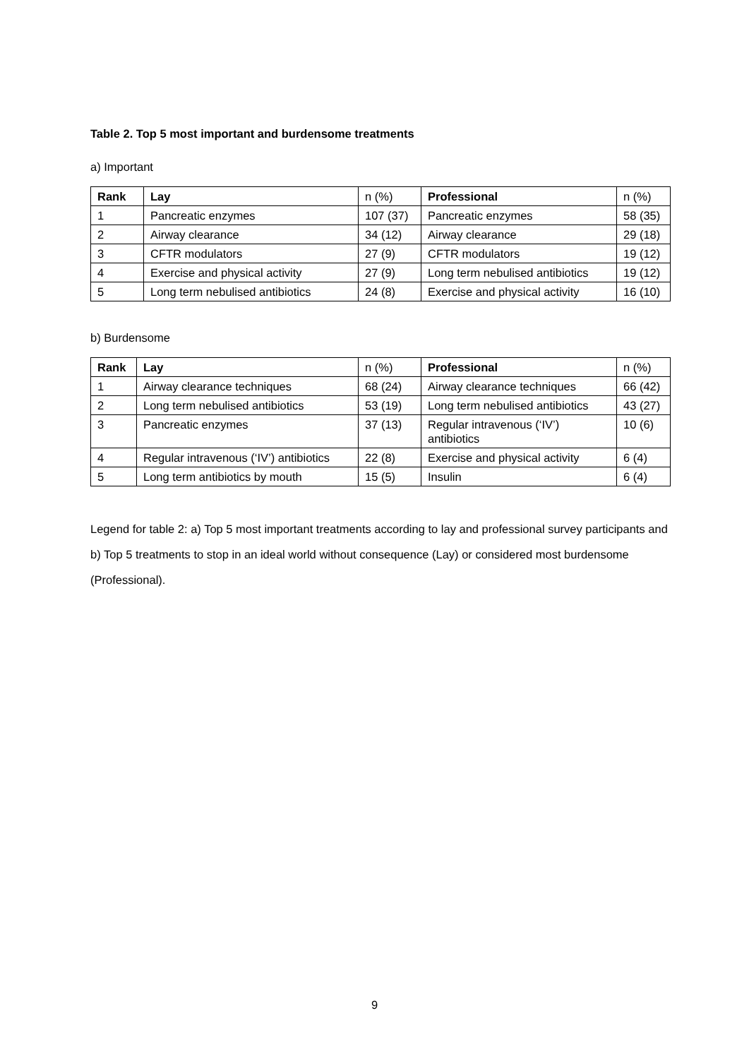Table 2. Top 5 most important and burdensome treatments
a) Important
| Rank | Lay | n (%) | Professional | n (%) |
| --- | --- | --- | --- | --- |
| 1 | Pancreatic enzymes | 107 (37) | Pancreatic enzymes | 58 (35) |
| 2 | Airway clearance | 34 (12) | Airway clearance | 29 (18) |
| 3 | CFTR modulators | 27 (9) | CFTR modulators | 19 (12) |
| 4 | Exercise and physical activity | 27 (9) | Long term nebulised antibiotics | 19 (12) |
| 5 | Long term nebulised antibiotics | 24 (8) | Exercise and physical activity | 16 (10) |
b) Burdensome
| Rank | Lay | n (%) | Professional | n (%) |
| --- | --- | --- | --- | --- |
| 1 | Airway clearance techniques | 68 (24) | Airway clearance techniques | 66 (42) |
| 2 | Long term nebulised antibiotics | 53 (19) | Long term nebulised antibiotics | 43 (27) |
| 3 | Pancreatic enzymes | 37 (13) | Regular intravenous (‘IV’) antibiotics | 10 (6) |
| 4 | Regular intravenous (‘IV’) antibiotics | 22 (8) | Exercise and physical activity | 6 (4) |
| 5 | Long term antibiotics by mouth | 15 (5) | Insulin | 6 (4) |
Legend for table 2: a) Top 5 most important treatments according to lay and professional survey participants and b) Top 5 treatments to stop in an ideal world without consequence (Lay) or considered most burdensome (Professional).
9